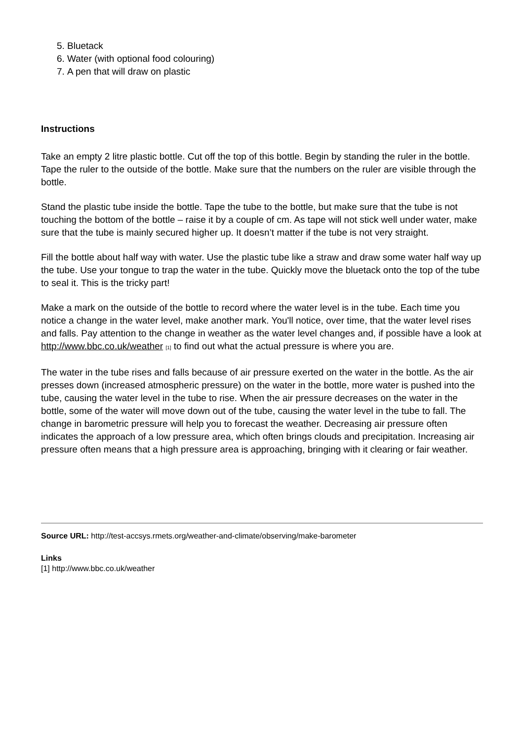5. Bluetack
6. Water (with optional food colouring)
7. A pen that will draw on plastic
Instructions
Take an empty 2 litre plastic bottle. Cut off the top of this bottle. Begin by standing the ruler in the bottle. Tape the ruler to the outside of the bottle. Make sure that the numbers on the ruler are visible through the bottle.
Stand the plastic tube inside the bottle. Tape the tube to the bottle, but make sure that the tube is not touching the bottom of the bottle – raise it by a couple of cm. As tape will not stick well under water, make sure that the tube is mainly secured higher up. It doesn’t matter if the tube is not very straight.
Fill the bottle about half way with water. Use the plastic tube like a straw and draw some water half way up the tube. Use your tongue to trap the water in the tube. Quickly move the bluetack onto the top of the tube to seal it. This is the tricky part!
Make a mark on the outside of the bottle to record where the water level is in the tube. Each time you notice a change in the water level, make another mark. You'll notice, over time, that the water level rises and falls. Pay attention to the change in weather as the water level changes and, if possible have a look at http://www.bbc.co.uk/weather [1] to find out what the actual pressure is where you are.
The water in the tube rises and falls because of air pressure exerted on the water in the bottle. As the air presses down (increased atmospheric pressure) on the water in the bottle, more water is pushed into the tube, causing the water level in the tube to rise. When the air pressure decreases on the water in the bottle, some of the water will move down out of the tube, causing the water level in the tube to fall. The change in barometric pressure will help you to forecast the weather. Decreasing air pressure often indicates the approach of a low pressure area, which often brings clouds and precipitation. Increasing air pressure often means that a high pressure area is approaching, bringing with it clearing or fair weather.
Source URL: http://test-accsys.rmets.org/weather-and-climate/observing/make-barometer
Links
[1] http://www.bbc.co.uk/weather